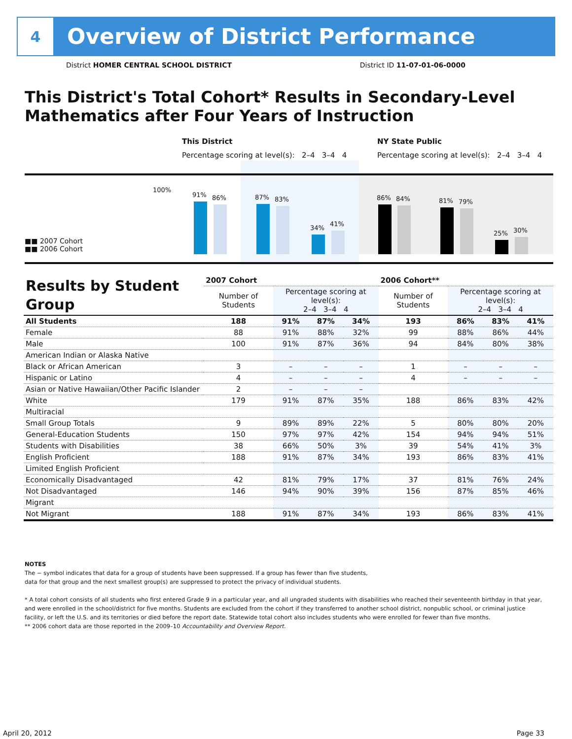4
Overview of District Performance
District HOMER CENTRAL SCHOOL DISTRICT District ID 11-07-01-06-0000
This District's Total Cohort* Results in Secondary-Level Mathematics after Four Years of Instruction
This District
Percentage scoring at level(s): 2–4 3–4 4
NY State Public
Percentage scoring at level(s): 2–4 3–4 4
100%
91% 86% 87% 83%
34%
41%
86% 84% 81% 79%
25% 30%
■■ 2007 Cohort
■■ 2006 Cohort
| Results by Student Group | 2007 Cohort | | | | 2006 Cohort** | | | |
| --- | --- | --- | --- | --- | --- | --- | --- | --- |
| | Number of Students | Percentage scoring at level(s): 2–4 3–4 4 | | | Number of Students | Percentage scoring at level(s): 2–4 3–4 4 | | |
| All Students | 188 | 91% | 87% | 34% | 193 | 86% | 83% | 41% |
| Female | 88 | 91% | 88% | 32% | 99 | 88% | 86% | 44% |
| Male | 100 | 91% | 87% | 36% | 94 | 84% | 80% | 38% |
| American Indian or Alaska Native | | | | | | | | |
| Black or African American | 3 | – | – | – | 1 | – | – | – |
| Hispanic or Latino | 4 | – | – | – | 4 | – | – | – |
| Asian or Native Hawaiian/Other Pacific Islander | 2 | – | – | – | | | | |
| White | 179 | 91% | 87% | 35% | 188 | 86% | 83% | 42% |
| Multiracial | | | | | | | | |
| Small Group Totals | 9 | 89% | 89% | 22% | 5 | 80% | 80% | 20% |
| General-Education Students | 150 | 97% | 97% | 42% | 154 | 94% | 94% | 51% |
| Students with Disabilities | 38 | 66% | 50% | 3% | 39 | 54% | 41% | 3% |
| English Proficient | 188 | 91% | 87% | 34% | 193 | 86% | 83% | 41% |
| Limited English Proficient | | | | | | | | |
| Economically Disadvantaged | 42 | 81% | 79% | 17% | 37 | 81% | 76% | 24% |
| Not Disadvantaged | 146 | 94% | 90% | 39% | 156 | 87% | 85% | 46% |
| Migrant | | | | | | | | |
| Not Migrant | 188 | 91% | 87% | 34% | 193 | 86% | 83% | 41% |
NOTES
The − symbol indicates that data for a group of students have been suppressed. If a group has fewer than five students,
data for that group and the next smallest group(s) are suppressed to protect the privacy of individual students.
* A total cohort consists of all students who first entered Grade 9 in a particular year, and all ungraded students with disabilities who reached their seventeenth birthday in that year, and were enrolled in the school/district for five months. Students are excluded from the cohort if they transferred to another school district, nonpublic school, or criminal justice facility, or left the U.S. and its territories or died before the report date. Statewide total cohort also includes students who were enrolled for fewer than five months.
** 2006 cohort data are those reported in the 2009–10 Accountability and Overview Report.
April 20, 2012 Page 33